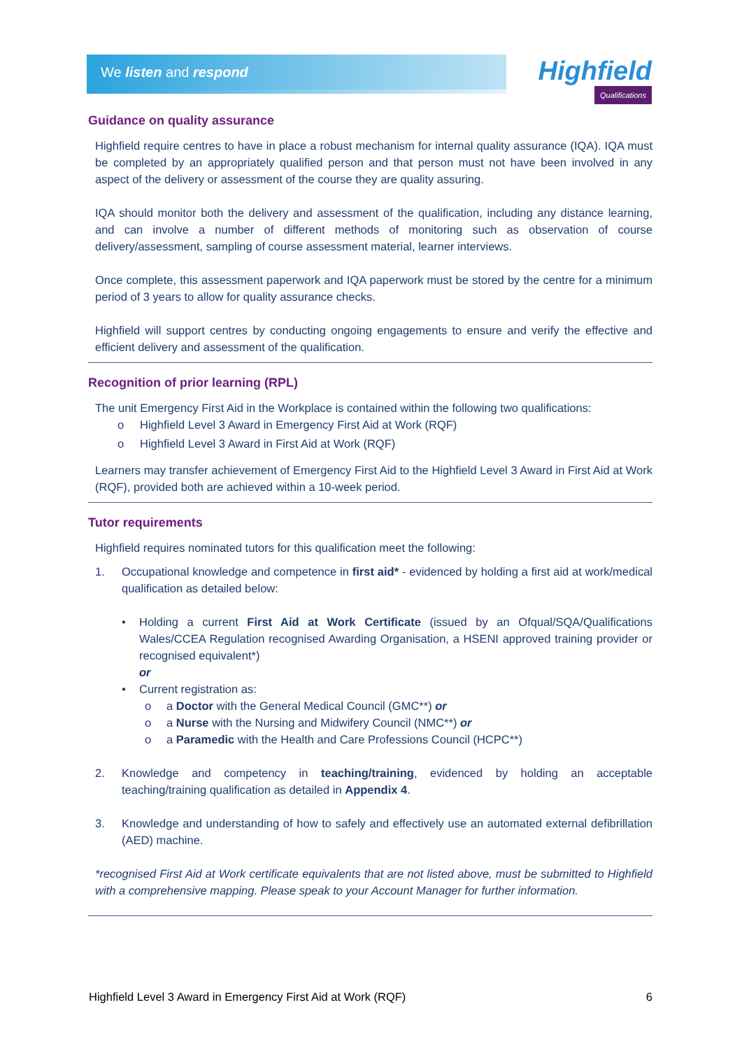We listen and respond
Highfield
Qualifications
Guidance on quality assurance
Highfield require centres to have in place a robust mechanism for internal quality assurance (IQA). IQA must be completed by an appropriately qualified person and that person must not have been involved in any aspect of the delivery or assessment of the course they are quality assuring.
IQA should monitor both the delivery and assessment of the qualification, including any distance learning, and can involve a number of different methods of monitoring such as observation of course delivery/assessment, sampling of course assessment material, learner interviews.
Once complete, this assessment paperwork and IQA paperwork must be stored by the centre for a minimum period of 3 years to allow for quality assurance checks.
Highfield will support centres by conducting ongoing engagements to ensure and verify the effective and efficient delivery and assessment of the qualification.
Recognition of prior learning (RPL)
The unit Emergency First Aid in the Workplace is contained within the following two qualifications:
o Highfield Level 3 Award in Emergency First Aid at Work (RQF)
o Highfield Level 3 Award in First Aid at Work (RQF)
Learners may transfer achievement of Emergency First Aid to the Highfield Level 3 Award in First Aid at Work (RQF), provided both are achieved within a 10-week period.
Tutor requirements
Highfield requires nominated tutors for this qualification meet the following:
1. Occupational knowledge and competence in first aid* - evidenced by holding a first aid at work/medical qualification as detailed below:
• Holding a current First Aid at Work Certificate (issued by an Ofqual/SQA/Qualifications Wales/CCEA Regulation recognised Awarding Organisation, a HSENI approved training provider or recognised equivalent*)
or
• Current registration as:
o a Doctor with the General Medical Council (GMC**) or
o a Nurse with the Nursing and Midwifery Council (NMC**) or
o a Paramedic with the Health and Care Professions Council (HCPC**)
2. Knowledge and competency in teaching/training, evidenced by holding an acceptable teaching/training qualification as detailed in Appendix 4.
3. Knowledge and understanding of how to safely and effectively use an automated external defibrillation (AED) machine.
*recognised First Aid at Work certificate equivalents that are not listed above, must be submitted to Highfield with a comprehensive mapping. Please speak to your Account Manager for further information.
Highfield Level 3 Award in Emergency First Aid at Work (RQF) 6